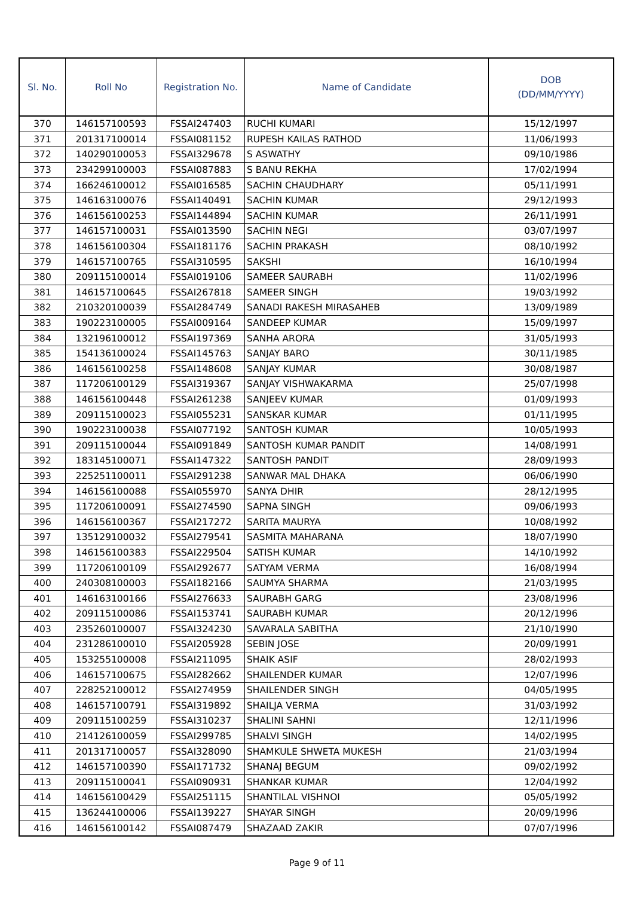| Sl. No. | Roll No | Registration No. | Name of Candidate | DOB (DD/MM/YYYY) |
| --- | --- | --- | --- | --- |
| 370 | 146157100593 | FSSAI247403 | RUCHI KUMARI | 15/12/1997 |
| 371 | 201317100014 | FSSAI081152 | RUPESH KAILAS RATHOD | 11/06/1993 |
| 372 | 140290100053 | FSSAI329678 | S ASWATHY | 09/10/1986 |
| 373 | 234299100003 | FSSAI087883 | S BANU REKHA | 17/02/1994 |
| 374 | 166246100012 | FSSAI016585 | SACHIN CHAUDHARY | 05/11/1991 |
| 375 | 146163100076 | FSSAI140491 | SACHIN KUMAR | 29/12/1993 |
| 376 | 146156100253 | FSSAI144894 | SACHIN KUMAR | 26/11/1991 |
| 377 | 146157100031 | FSSAI013590 | SACHIN NEGI | 03/07/1997 |
| 378 | 146156100304 | FSSAI181176 | SACHIN PRAKASH | 08/10/1992 |
| 379 | 146157100765 | FSSAI310595 | SAKSHI | 16/10/1994 |
| 380 | 209115100014 | FSSAI019106 | SAMEER SAURABH | 11/02/1996 |
| 381 | 146157100645 | FSSAI267818 | SAMEER SINGH | 19/03/1992 |
| 382 | 210320100039 | FSSAI284749 | SANADI RAKESH MIRASAHEB | 13/09/1989 |
| 383 | 190223100005 | FSSAI009164 | SANDEEP KUMAR | 15/09/1997 |
| 384 | 132196100012 | FSSAI197369 | SANHA ARORA | 31/05/1993 |
| 385 | 154136100024 | FSSAI145763 | SANJAY BARO | 30/11/1985 |
| 386 | 146156100258 | FSSAI148608 | SANJAY KUMAR | 30/08/1987 |
| 387 | 117206100129 | FSSAI319367 | SANJAY VISHWAKARMA | 25/07/1998 |
| 388 | 146156100448 | FSSAI261238 | SANJEEV KUMAR | 01/09/1993 |
| 389 | 209115100023 | FSSAI055231 | SANSKAR KUMAR | 01/11/1995 |
| 390 | 190223100038 | FSSAI077192 | SANTOSH KUMAR | 10/05/1993 |
| 391 | 209115100044 | FSSAI091849 | SANTOSH KUMAR PANDIT | 14/08/1991 |
| 392 | 183145100071 | FSSAI147322 | SANTOSH PANDIT | 28/09/1993 |
| 393 | 225251100011 | FSSAI291238 | SANWAR MAL DHAKA | 06/06/1990 |
| 394 | 146156100088 | FSSAI055970 | SANYA DHIR | 28/12/1995 |
| 395 | 117206100091 | FSSAI274590 | SAPNA SINGH | 09/06/1993 |
| 396 | 146156100367 | FSSAI217272 | SARITA MAURYA | 10/08/1992 |
| 397 | 135129100032 | FSSAI279541 | SASMITA MAHARANA | 18/07/1990 |
| 398 | 146156100383 | FSSAI229504 | SATISH KUMAR | 14/10/1992 |
| 399 | 117206100109 | FSSAI292677 | SATYAM VERMA | 16/08/1994 |
| 400 | 240308100003 | FSSAI182166 | SAUMYA SHARMA | 21/03/1995 |
| 401 | 146163100166 | FSSAI276633 | SAURABH GARG | 23/08/1996 |
| 402 | 209115100086 | FSSAI153741 | SAURABH KUMAR | 20/12/1996 |
| 403 | 235260100007 | FSSAI324230 | SAVARALA SABITHA | 21/10/1990 |
| 404 | 231286100010 | FSSAI205928 | SEBIN JOSE | 20/09/1991 |
| 405 | 153255100008 | FSSAI211095 | SHAIK ASIF | 28/02/1993 |
| 406 | 146157100675 | FSSAI282662 | SHAILENDER KUMAR | 12/07/1996 |
| 407 | 228252100012 | FSSAI274959 | SHAILENDER SINGH | 04/05/1995 |
| 408 | 146157100791 | FSSAI319892 | SHAILJA VERMA | 31/03/1992 |
| 409 | 209115100259 | FSSAI310237 | SHALINI SAHNI | 12/11/1996 |
| 410 | 214126100059 | FSSAI299785 | SHALVI SINGH | 14/02/1995 |
| 411 | 201317100057 | FSSAI328090 | SHAMKULE SHWETA MUKESH | 21/03/1994 |
| 412 | 146157100390 | FSSAI171732 | SHANAJ BEGUM | 09/02/1992 |
| 413 | 209115100041 | FSSAI090931 | SHANKAR KUMAR | 12/04/1992 |
| 414 | 146156100429 | FSSAI251115 | SHANTILAL VISHNOI | 05/05/1992 |
| 415 | 136244100006 | FSSAI139227 | SHAYAR SINGH | 20/09/1996 |
| 416 | 146156100142 | FSSAI087479 | SHAZAAD ZAKIR | 07/07/1996 |
Page 9 of 11